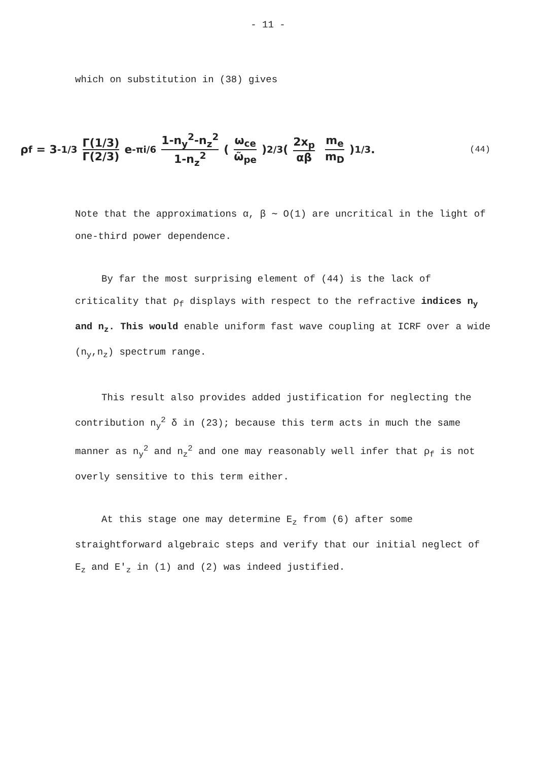- 11 -
which on substitution in (38) gives
ρ<sub>f</sub> = 3<sup>-1/3</sup> Γ(1/3) Γ(2/3) e<sup>-πi/6</sup> 1-n<sub>y</sub><sup>2</sup>-n<sub>z</sub><sup>2</sup> 1-n<sub>z</sub><sup>2</sup> (ω<sub>ce</sub> ω̃<sub>pe</sub>)<sup>2/3</sup> (2x<sub>p</sub> αβ m<sub>e</sub> m<sub>D</sub>)<sup>1/3</sup> . (44)
Note that the approximations α, β ∼ O(1) are uncritical in the light of one-third power dependence.
By far the most surprising element of (44) is the lack of criticality that ρ<sub>f</sub> displays with respect to the refractive indices n<sub>y</sub> and n<sub>z</sub>. This would enable uniform fast wave coupling at ICRF over a wide (n<sub>y</sub>,n<sub>z</sub>) spectrum range.
This result also provides added justification for neglecting the contribution n<sub>y</sub><sup>2</sup> δ in (23); because this term acts in much the same manner as n<sub>y</sub><sup>2</sup> and n<sub>z</sub><sup>2</sup> and one may reasonably well infer that ρ<sub>f</sub> is not overly sensitive to this term either.
At this stage one may determine E<sub>z</sub> from (6) after some straightforward algebraic steps and verify that our initial neglect of E<sub>z</sub> and E'<sub>z</sub> in (1) and (2) was indeed justified.